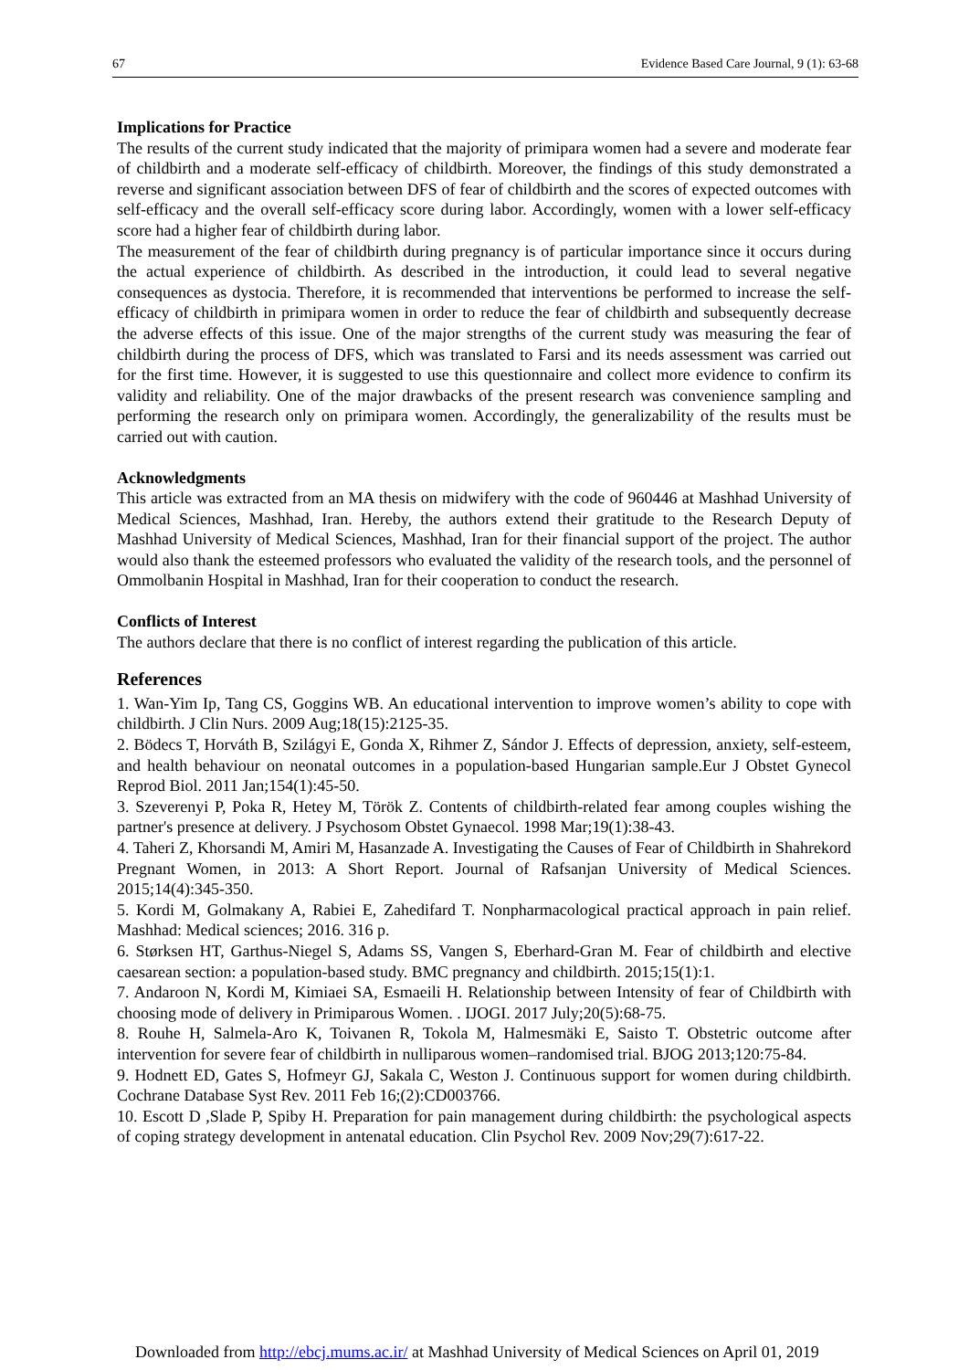67 Evidence Based Care Journal, 9 (1): 63-68
Implications for Practice
The results of the current study indicated that the majority of primipara women had a severe and moderate fear of childbirth and a moderate self-efficacy of childbirth. Moreover, the findings of this study demonstrated a reverse and significant association between DFS of fear of childbirth and the scores of expected outcomes with self-efficacy and the overall self-efficacy score during labor. Accordingly, women with a lower self-efficacy score had a higher fear of childbirth during labor.
The measurement of the fear of childbirth during pregnancy is of particular importance since it occurs during the actual experience of childbirth. As described in the introduction, it could lead to several negative consequences as dystocia. Therefore, it is recommended that interventions be performed to increase the self-efficacy of childbirth in primipara women in order to reduce the fear of childbirth and subsequently decrease the adverse effects of this issue. One of the major strengths of the current study was measuring the fear of childbirth during the process of DFS, which was translated to Farsi and its needs assessment was carried out for the first time. However, it is suggested to use this questionnaire and collect more evidence to confirm its validity and reliability. One of the major drawbacks of the present research was convenience sampling and performing the research only on primipara women. Accordingly, the generalizability of the results must be carried out with caution.
Acknowledgments
This article was extracted from an MA thesis on midwifery with the code of 960446 at Mashhad University of Medical Sciences, Mashhad, Iran. Hereby, the authors extend their gratitude to the Research Deputy of Mashhad University of Medical Sciences, Mashhad, Iran for their financial support of the project. The author would also thank the esteemed professors who evaluated the validity of the research tools, and the personnel of Ommolbanin Hospital in Mashhad, Iran for their cooperation to conduct the research.
Conflicts of Interest
The authors declare that there is no conflict of interest regarding the publication of this article.
References
1. Wan-Yim Ip, Tang CS, Goggins WB. An educational intervention to improve women’s ability to cope with childbirth. J Clin Nurs. 2009 Aug;18(15):2125-35.
2. Bödecs T, Horváth B, Szilágyi E, Gonda X, Rihmer Z, Sándor J. Effects of depression, anxiety, self-esteem, and health behaviour on neonatal outcomes in a population-based Hungarian sample.Eur J Obstet Gynecol Reprod Biol. 2011 Jan;154(1):45-50.
3. Szeverenyi P, Poka R, Hetey M, Török Z. Contents of childbirth-related fear among couples wishing the partner's presence at delivery. J Psychosom Obstet Gynaecol. 1998 Mar;19(1):38-43.
4. Taheri Z, Khorsandi M, Amiri M, Hasanzade A. Investigating the Causes of Fear of Childbirth in Shahrekord Pregnant Women, in 2013: A Short Report. Journal of Rafsanjan University of Medical Sciences. 2015;14(4):345-350.
5. Kordi M, Golmakany A, Rabiei E, Zahedifard T. Nonpharmacological practical approach in pain relief. Mashhad: Medical sciences; 2016. 316 p.
6. Størksen HT, Garthus-Niegel S, Adams SS, Vangen S, Eberhard-Gran M. Fear of childbirth and elective caesarean section: a population-based study. BMC pregnancy and childbirth. 2015;15(1):1.
7. Andaroon N, Kordi M, Kimiaei SA, Esmaeili H. Relationship between Intensity of fear of Childbirth with choosing mode of delivery in Primiparous Women. . IJOGI. 2017 July;20(5):68-75.
8. Rouhe H, Salmela-Aro K, Toivanen R, Tokola M, Halmesmäki E, Saisto T. Obstetric outcome after intervention for severe fear of childbirth in nulliparous women–randomised trial. BJOG 2013;120:75-84.
9. Hodnett ED, Gates S, Hofmeyr GJ, Sakala C, Weston J. Continuous support for women during childbirth. Cochrane Database Syst Rev. 2011 Feb 16;(2):CD003766.
10. Escott D ,Slade P, Spiby H. Preparation for pain management during childbirth: the psychological aspects of coping strategy development in antenatal education. Clin Psychol Rev. 2009 Nov;29(7):617-22.
Downloaded from http://ebcj.mums.ac.ir/ at Mashhad University of Medical Sciences on April 01, 2019